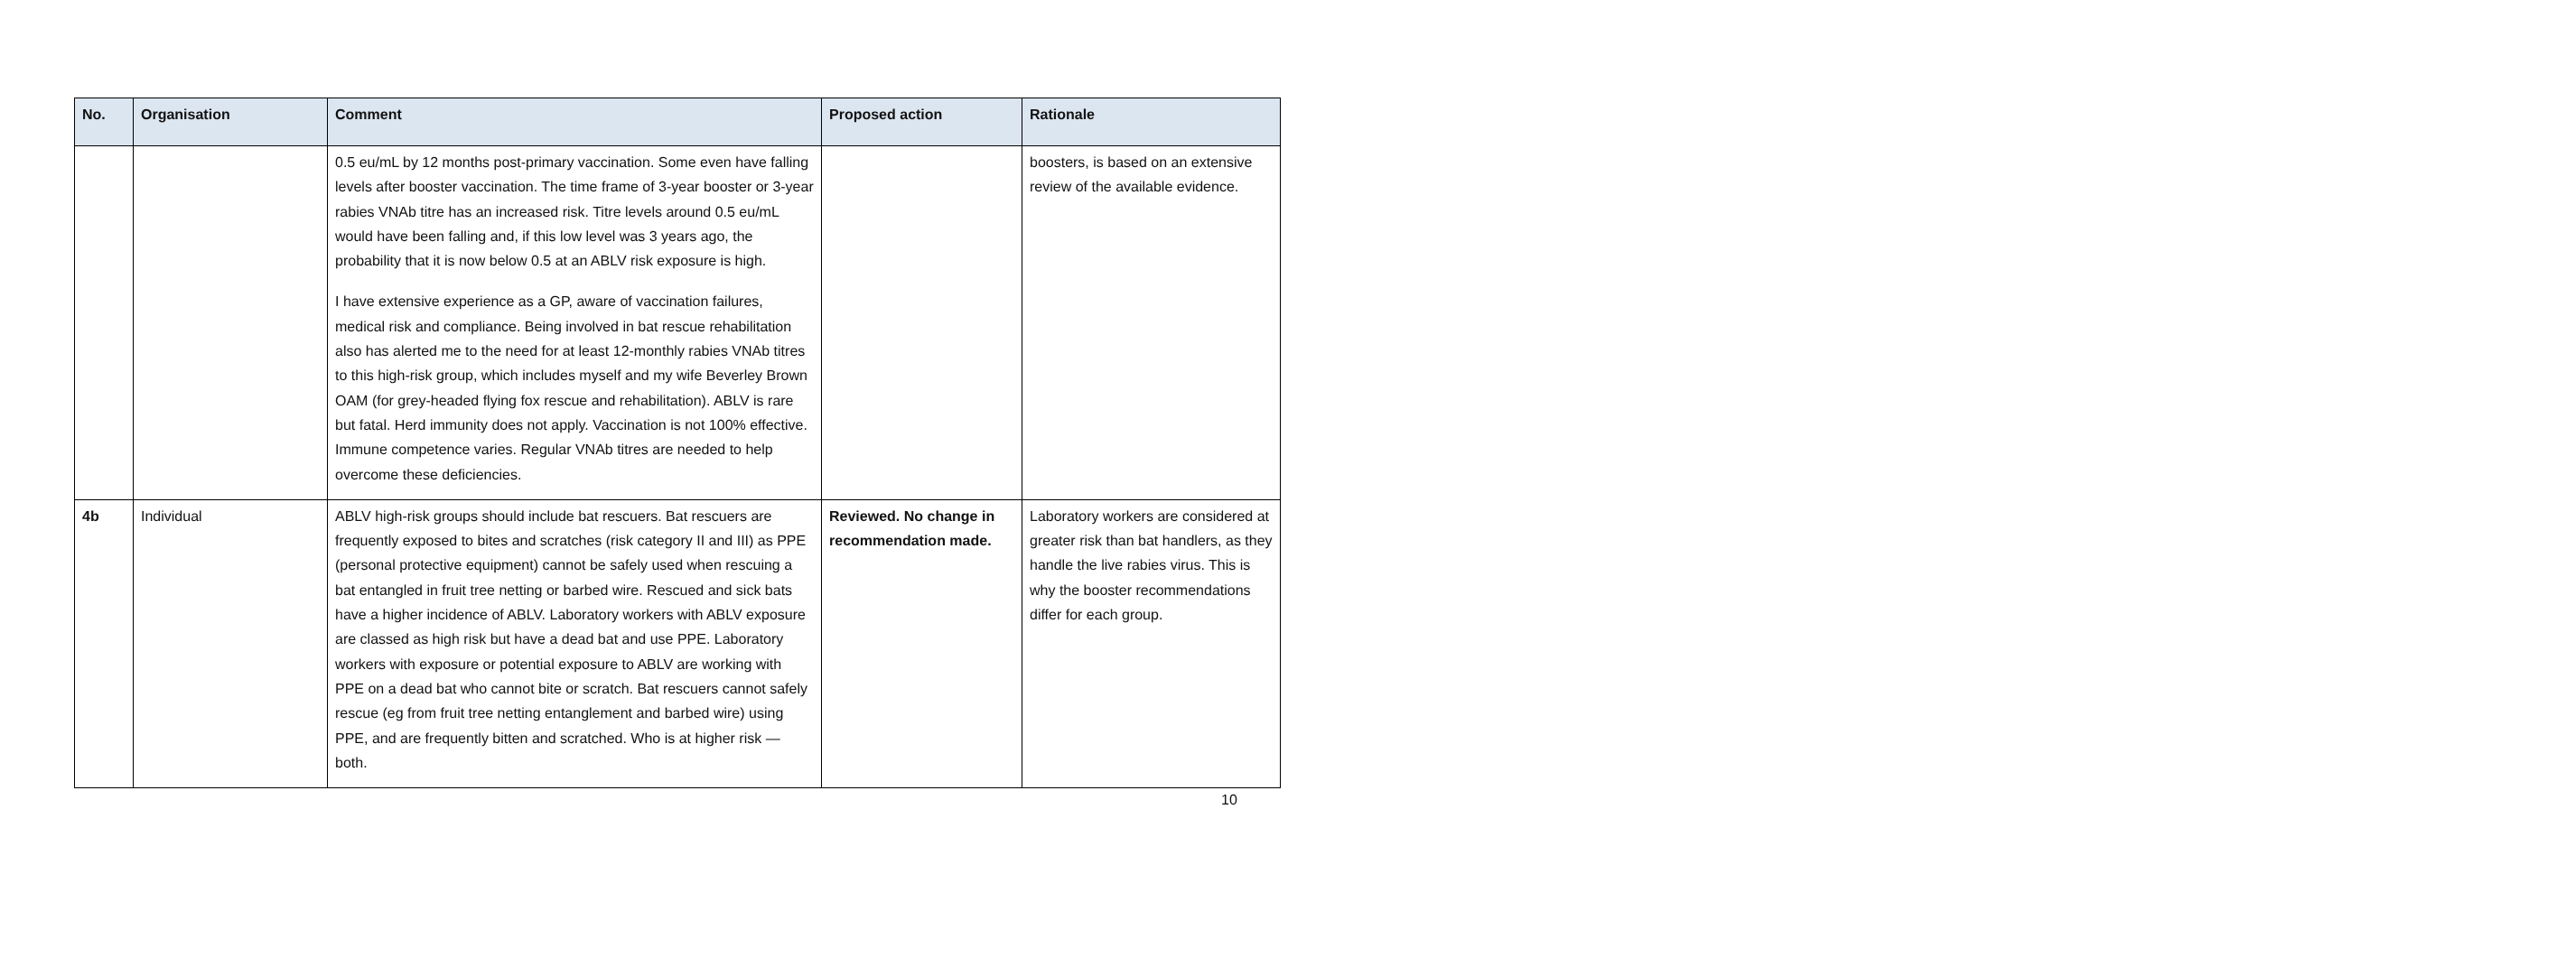| No. | Organisation | Comment | Proposed action | Rationale |
| --- | --- | --- | --- | --- |
| | | 0.5 eu/mL by 12 months post-primary vaccination. Some even have falling levels after booster vaccination. The time frame of 3-year booster or 3-year rabies VNAb titre has an increased risk. Titre levels around 0.5 eu/mL would have been falling and, if this low level was 3 years ago, the probability that it is now below 0.5 at an ABLV risk exposure is high. I have extensive experience as a GP, aware of vaccination failures, medical risk and compliance. Being involved in bat rescue rehabilitation also has alerted me to the need for at least 12-monthly rabies VNAb titres to this high-risk group, which includes myself and my wife Beverley Brown OAM (for grey-headed flying fox rescue and rehabilitation). ABLV is rare but fatal. Herd immunity does not apply. Vaccination is not 100% effective. Immune competence varies. Regular VNAb titres are needed to help overcome these deficiencies. | | boosters, is based on an extensive review of the available evidence. |
| 4b | Individual | ABLV high-risk groups should include bat rescuers. Bat rescuers are frequently exposed to bites and scratches (risk category II and III) as PPE (personal protective equipment) cannot be safely used when rescuing a bat entangled in fruit tree netting or barbed wire. Rescued and sick bats have a higher incidence of ABLV. Laboratory workers with ABLV exposure are classed as high risk but have a dead bat and use PPE. Laboratory workers with exposure or potential exposure to ABLV are working with PPE on a dead bat who cannot bite or scratch. Bat rescuers cannot safely rescue (eg from fruit tree netting entanglement and barbed wire) using PPE, and are frequently bitten and scratched. Who is at higher risk — both. | Reviewed. No change in recommendation made. | Laboratory workers are considered at greater risk than bat handlers, as they handle the live rabies virus. This is why the booster recommendations differ for each group. |
10